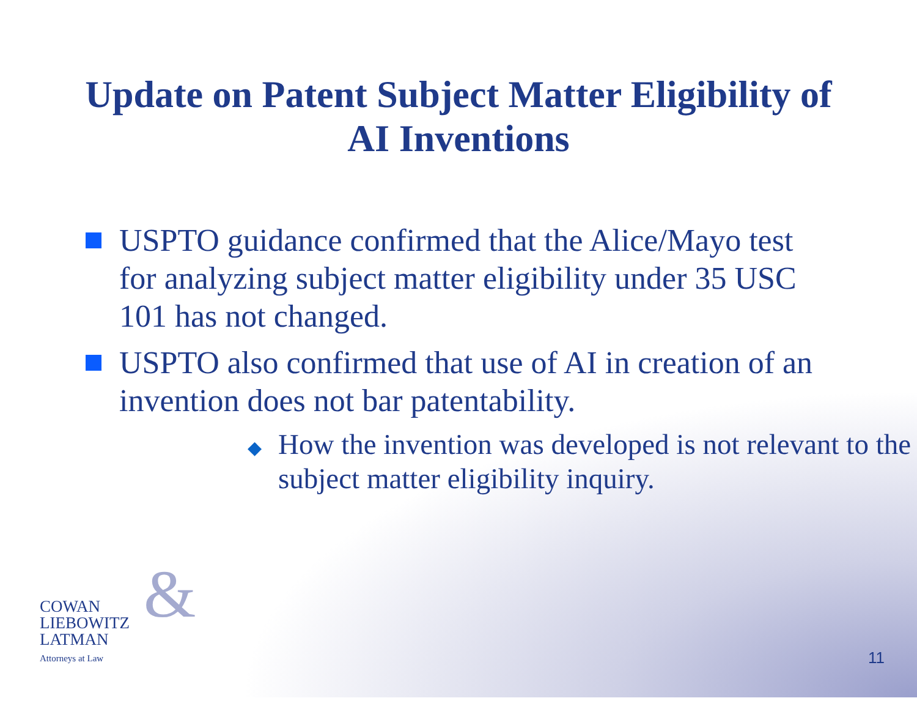Update on Patent Subject Matter Eligibility of
AI Inventions
USPTO guidance confirmed that the Alice/Mayo test for analyzing subject matter eligibility under 35 USC 101 has not changed.
USPTO also confirmed that use of AI in creation of an invention does not bar patentability.
◆ How the invention was developed is not relevant to the subject matter eligibility inquiry.
&
COWAN
LIEBOWITZ
LATMAN
Attorneys at Law
11